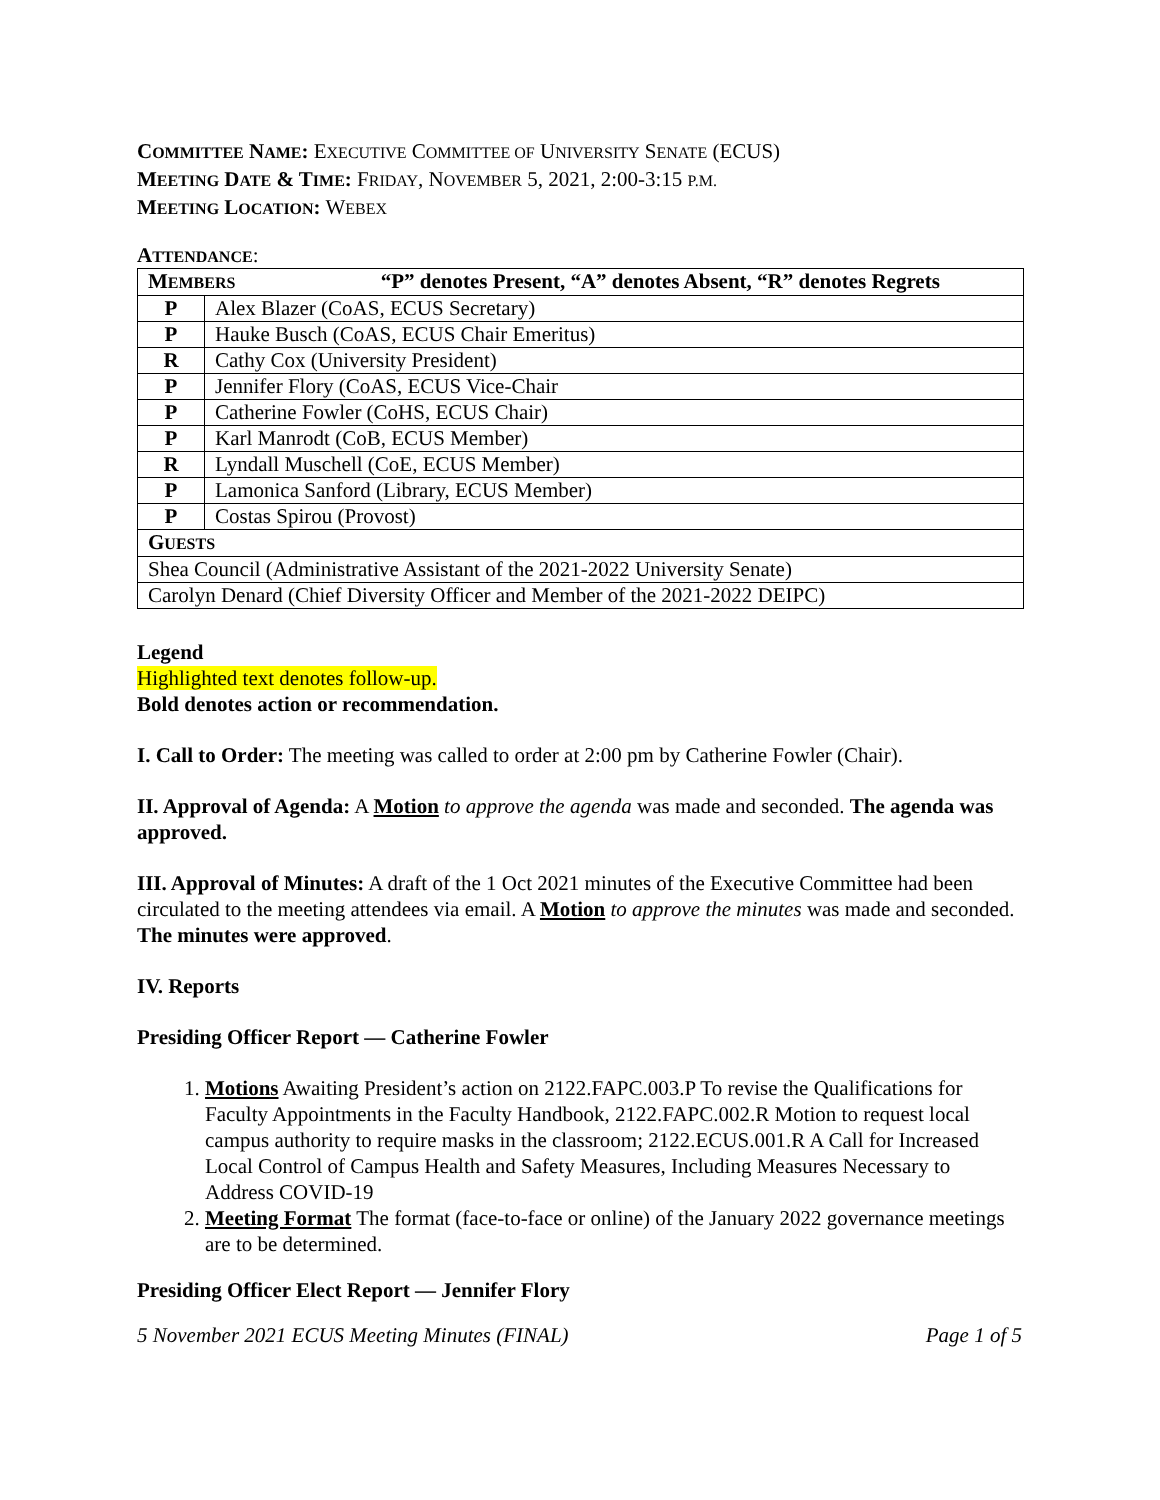COMMITTEE NAME: EXECUTIVE COMMITTEE OF UNIVERSITY SENATE (ECUS)
MEETING DATE & TIME: FRIDAY, NOVEMBER 5, 2021, 2:00-3:15 P.M.
MEETING LOCATION: WEBEX
ATTENDANCE:
| M EMBERS “P” denotes Present, “A” denotes Absent, “R” denotes Regrets | |
| P | Alex Blazer (CoAS, ECUS Secretary) |
| P | Hauke Busch (CoAS, ECUS Chair Emeritus) |
| R | Cathy Cox (University President) |
| P | Jennifer Flory (CoAS, ECUS Vice-Chair |
| P | Catherine Fowler (CoHS, ECUS Chair) |
| P | Karl Manrodt (CoB, ECUS Member) |
| R | Lyndall Muschell (CoE, ECUS Member) |
| P | Lamonica Sanford (Library, ECUS Member) |
| P | Costas Spirou (Provost) |
| G UESTS | |
| Shea Council (Administrative Assistant of the 2021-2022 University Senate) | |
| Carolyn Denard (Chief Diversity Officer and Member of the 2021-2022 DEIPC) | |
Legend
Highlighted text denotes follow-up.
Bold denotes action or recommendation.
I. Call to Order: The meeting was called to order at 2:00 pm by Catherine Fowler (Chair).
II. Approval of Agenda: A Motion to approve the agenda was made and seconded. The agenda was approved.
III. Approval of Minutes: A draft of the 1 Oct 2021 minutes of the Executive Committee had been circulated to the meeting attendees via email. A Motion to approve the minutes was made and seconded. The minutes were approved.
IV. Reports
Presiding Officer Report — Catherine Fowler
1. Motions Awaiting President’s action on 2122.FAPC.003.P To revise the Qualifications for Faculty Appointments in the Faculty Handbook, 2122.FAPC.002.R Motion to request local campus authority to require masks in the classroom; 2122.ECUS.001.R A Call for Increased Local Control of Campus Health and Safety Measures, Including Measures Necessary to Address COVID-19
2. Meeting Format The format (face-to-face or online) of the January 2022 governance meetings are to be determined.
Presiding Officer Elect Report — Jennifer Flory
5 November 2021 ECUS Meeting Minutes (FINAL) Page 1 of 5